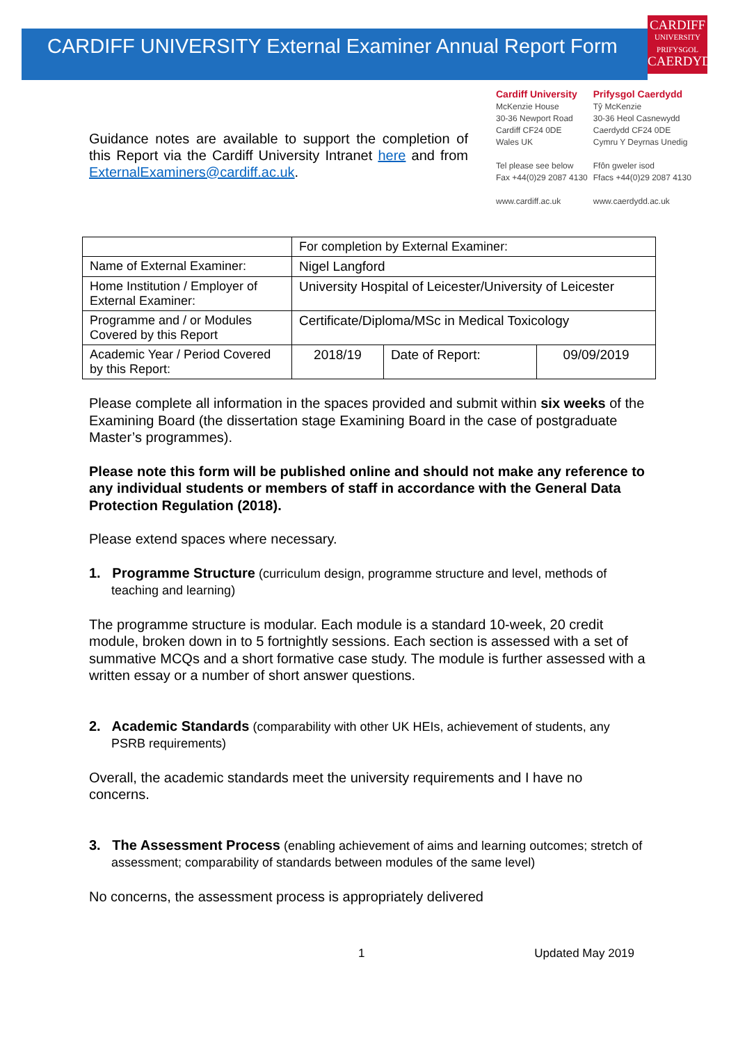CARDIFF
UNIVERSITY
PRIFYSGOL
CAERDYDD
CARDIFF UNIVERSITY External Examiner Annual Report Form
Guidance notes are available to support the completion of this Report via the Cardiff University Intranet here and from ExternalExaminers@cardiff.ac.uk.
Cardiff University
McKenzie House
30-36 Newport Road
Cardiff CF24 0DE
Wales UK
Tel please see below
Fax +44(0)29 2087 4130
www.cardiff.ac.uk
Prifysgol Caerdydd
Tŷ McKenzie
30-36 Heol Casnewydd
Caerdydd CF24 0DE
Cymru Y Deyrnas Unedig
Ffôn gweler isod
Ffacs +44(0)29 2087 4130
www.caerdydd.ac.uk
| | For completion by External Examiner: | | |
| Name of External Examiner: | Nigel Langford | | |
| Home Institution / Employer of External Examiner: | University Hospital of Leicester/University of Leicester | | |
| Programme and / or Modules Covered by this Report | Certificate/Diploma/MSc in Medical Toxicology | | |
| Academic Year / Period Covered by this Report: | 2018/19 | Date of Report: | 09/09/2019 |
Please complete all information in the spaces provided and submit within six weeks of the Examining Board (the dissertation stage Examining Board in the case of postgraduate Master’s programmes).
Please note this form will be published online and should not make any reference to any individual students or members of staff in accordance with the General Data Protection Regulation (2018).
Please extend spaces where necessary.
1. Programme Structure (curriculum design, programme structure and level, methods of teaching and learning)
The programme structure is modular. Each module is a standard 10-week, 20 credit module, broken down in to 5 fortnightly sessions. Each section is assessed with a set of summative MCQs and a short formative case study. The module is further assessed with a written essay or a number of short answer questions.
2. Academic Standards (comparability with other UK HEIs, achievement of students, any PSRB requirements)
Overall, the academic standards meet the university requirements and I have no concerns.
3. The Assessment Process (enabling achievement of aims and learning outcomes; stretch of assessment; comparability of standards between modules of the same level)
No concerns, the assessment process is appropriately delivered
1 Updated May 2019